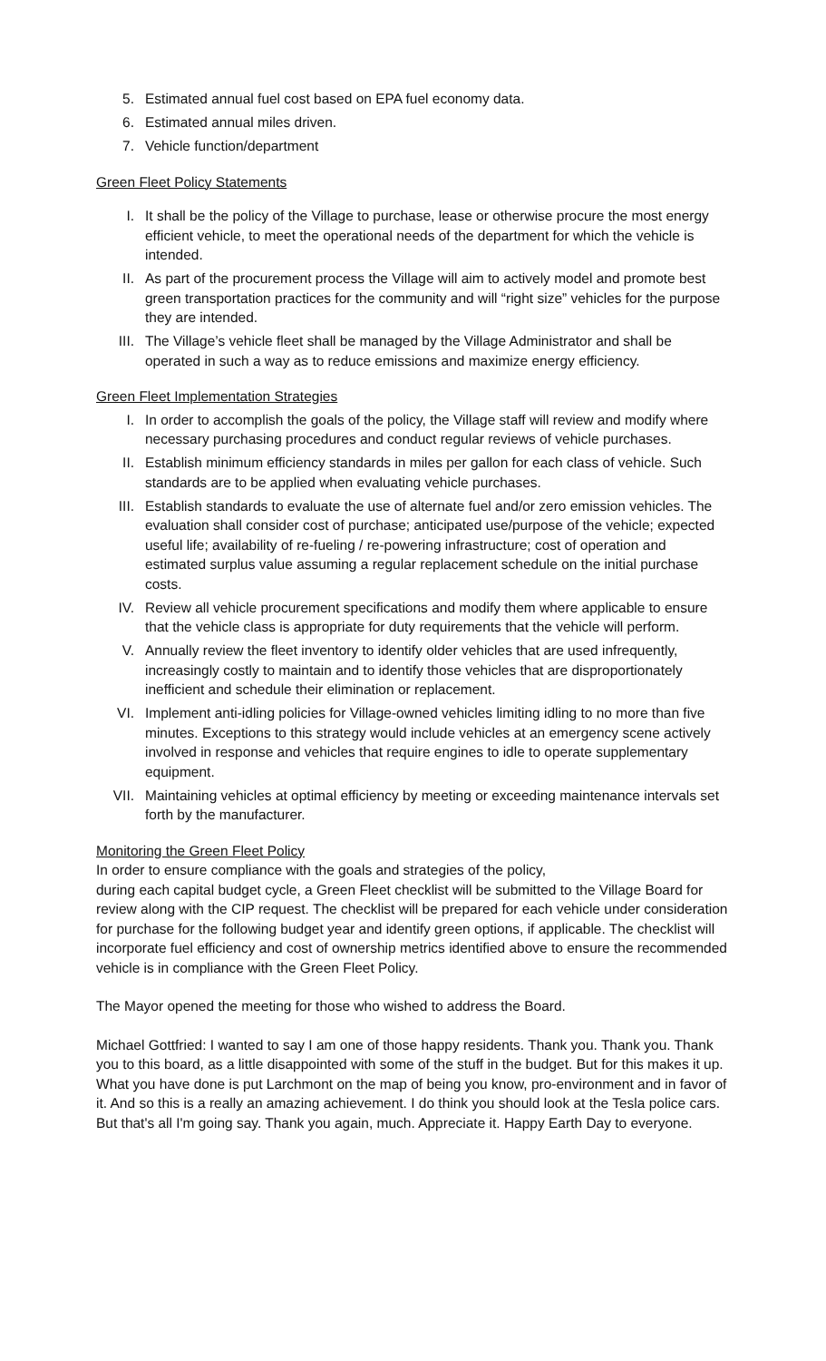5. Estimated annual fuel cost based on EPA fuel economy data.
6. Estimated annual miles driven.
7. Vehicle function/department
Green Fleet Policy Statements
I. It shall be the policy of the Village to purchase, lease or otherwise procure the most energy efficient vehicle, to meet the operational needs of the department for which the vehicle is intended.
II. As part of the procurement process the Village will aim to actively model and promote best green transportation practices for the community and will “right size” vehicles for the purpose they are intended.
III. The Village’s vehicle fleet shall be managed by the Village Administrator and shall be operated in such a way as to reduce emissions and maximize energy efficiency.
Green Fleet Implementation Strategies
I. In order to accomplish the goals of the policy, the Village staff will review and modify where necessary purchasing procedures and conduct regular reviews of vehicle purchases.
II. Establish minimum efficiency standards in miles per gallon for each class of vehicle. Such standards are to be applied when evaluating vehicle purchases.
III. Establish standards to evaluate the use of alternate fuel and/or zero emission vehicles. The evaluation shall consider cost of purchase; anticipated use/purpose of the vehicle; expected useful life; availability of re-fueling / re-powering infrastructure; cost of operation and estimated surplus value assuming a regular replacement schedule on the initial purchase costs.
IV. Review all vehicle procurement specifications and modify them where applicable to ensure that the vehicle class is appropriate for duty requirements that the vehicle will perform.
V. Annually review the fleet inventory to identify older vehicles that are used infrequently, increasingly costly to maintain and to identify those vehicles that are disproportionately inefficient and schedule their elimination or replacement.
VI. Implement anti-idling policies for Village-owned vehicles limiting idling to no more than five minutes. Exceptions to this strategy would include vehicles at an emergency scene actively involved in response and vehicles that require engines to idle to operate supplementary equipment.
VII. Maintaining vehicles at optimal efficiency by meeting or exceeding maintenance intervals set forth by the manufacturer.
Monitoring the Green Fleet Policy
In order to ensure compliance with the goals and strategies of the policy,
during each capital budget cycle, a Green Fleet checklist will be submitted to the Village Board for review along with the CIP request. The checklist will be prepared for each vehicle under consideration for purchase for the following budget year and identify green options, if applicable. The checklist will incorporate fuel efficiency and cost of ownership metrics identified above to ensure the recommended vehicle is in compliance with the Green Fleet Policy.
The Mayor opened the meeting for those who wished to address the Board.
Michael Gottfried: I wanted to say I am one of those happy residents. Thank you. Thank you. Thank you to this board, as a little disappointed with some of the stuff in the budget. But for this makes it up. What you have done is put Larchmont on the map of being you know, pro-environment and in favor of it. And so this is a really an amazing achievement. I do think you should look at the Tesla police cars. But that's all I'm going say. Thank you again, much. Appreciate it. Happy Earth Day to everyone.